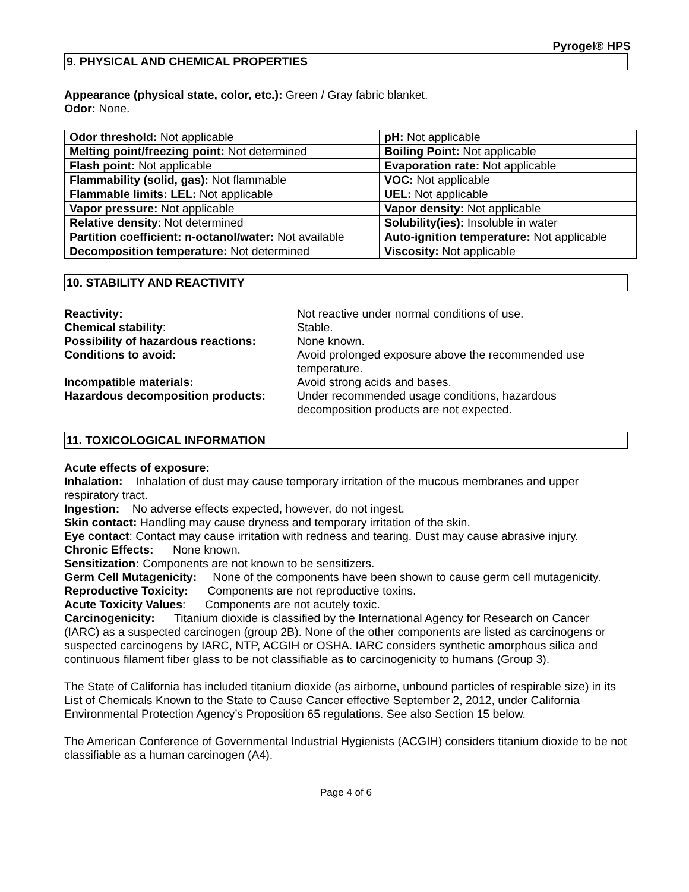Pyrogel® HPS
9. PHYSICAL AND CHEMICAL PROPERTIES
Appearance (physical state, color, etc.): Green / Gray fabric blanket.
Odor: None.
| Odor threshold: Not applicable | pH: Not applicable |
| Melting point/freezing point: Not determined | Boiling Point: Not applicable |
| Flash point: Not applicable | Evaporation rate: Not applicable |
| Flammability (solid, gas): Not flammable | VOC: Not applicable |
| Flammable limits: LEL: Not applicable | UEL: Not applicable |
| Vapor pressure: Not applicable | Vapor density: Not applicable |
| Relative density : Not determined | Solubility(ies): Insoluble in water |
| Partition coefficient: n-octanol/water: Not available | Auto-ignition temperature: Not applicable |
| Decomposition temperature: Not determined | Viscosity: Not applicable |
10. STABILITY AND REACTIVITY
| Reactivity: | Not reactive under normal conditions of use. |
| Chemical stability : | Stable. |
| Possibility of hazardous reactions: | None known. |
| Conditions to avoid: | Avoid prolonged exposure above the recommended use temperature. |
| Incompatible materials: | Avoid strong acids and bases. |
| Hazardous decomposition products: | Under recommended usage conditions, hazardous decomposition products are not expected. |
11. TOXICOLOGICAL INFORMATION
Acute effects of exposure:
Inhalation: Inhalation of dust may cause temporary irritation of the mucous membranes and upper respiratory tract.
Ingestion: No adverse effects expected, however, do not ingest.
Skin contact: Handling may cause dryness and temporary irritation of the skin.
Eye contact: Contact may cause irritation with redness and tearing. Dust may cause abrasive injury.
Chronic Effects: None known.
Sensitization: Components are not known to be sensitizers.
Germ Cell Mutagenicity: None of the components have been shown to cause germ cell mutagenicity.
Reproductive Toxicity: Components are not reproductive toxins.
Acute Toxicity Values: Components are not acutely toxic.
Carcinogenicity: Titanium dioxide is classified by the International Agency for Research on Cancer (IARC) as a suspected carcinogen (group 2B). None of the other components are listed as carcinogens or suspected carcinogens by IARC, NTP, ACGIH or OSHA. IARC considers synthetic amorphous silica and continuous filament fiber glass to be not classifiable as to carcinogenicity to humans (Group 3).
The State of California has included titanium dioxide (as airborne, unbound particles of respirable size) in its List of Chemicals Known to the State to Cause Cancer effective September 2, 2012, under California Environmental Protection Agency’s Proposition 65 regulations. See also Section 15 below.
The American Conference of Governmental Industrial Hygienists (ACGIH) considers titanium dioxide to be not classifiable as a human carcinogen (A4).
Page 4 of 6